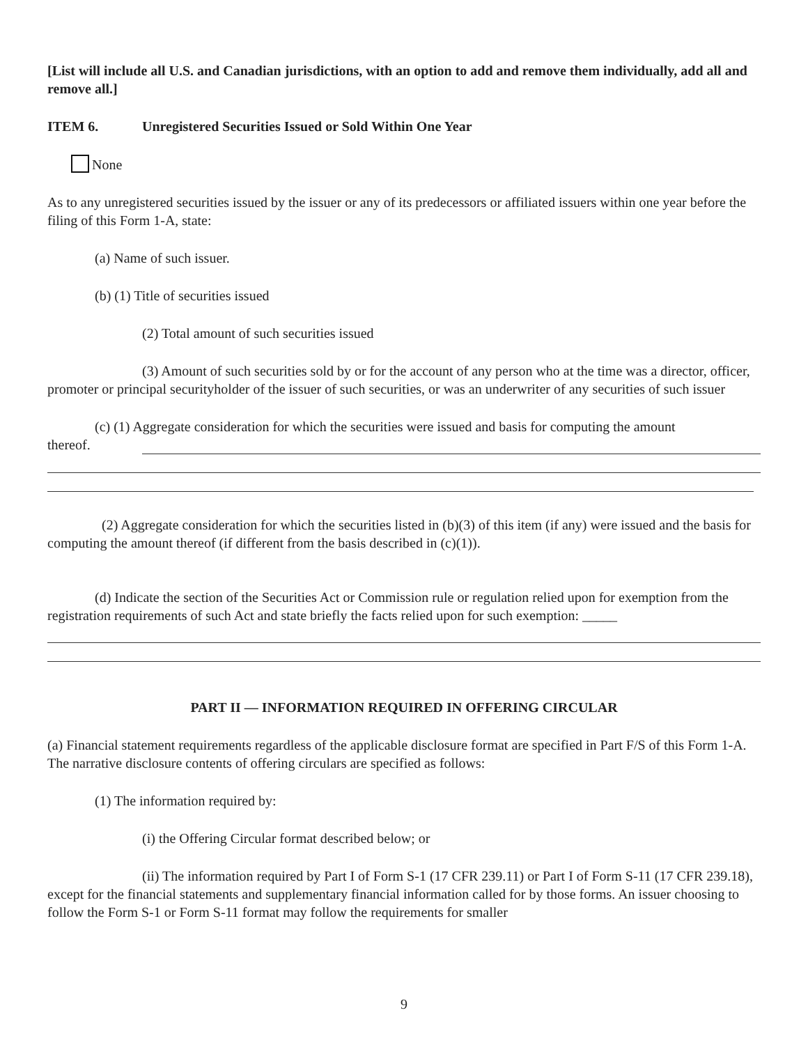[List will include all U.S. and Canadian jurisdictions, with an option to add and remove them individually, add all and remove all.]
ITEM 6. Unregistered Securities Issued or Sold Within One Year
None
As to any unregistered securities issued by the issuer or any of its predecessors or affiliated issuers within one year before the filing of this Form 1-A, state:
(a) Name of such issuer.
(b) (1) Title of securities issued
(2) Total amount of such securities issued
(3) Amount of such securities sold by or for the account of any person who at the time was a director, officer, promoter or principal securityholder of the issuer of such securities, or was an underwriter of any securities of such issuer
(c) (1) Aggregate consideration for which the securities were issued and basis for computing the amount
thereof.
(2) Aggregate consideration for which the securities listed in (b)(3) of this item (if any) were issued and the basis for computing the amount thereof (if different from the basis described in (c)(1)).
(d) Indicate the section of the Securities Act or Commission rule or regulation relied upon for exemption from the registration requirements of such Act and state briefly the facts relied upon for such exemption: _____
PART II — INFORMATION REQUIRED IN OFFERING CIRCULAR
(a) Financial statement requirements regardless of the applicable disclosure format are specified in Part F/S of this Form 1-A. The narrative disclosure contents of offering circulars are specified as follows:
(1) The information required by:
(i) the Offering Circular format described below; or
(ii) The information required by Part I of Form S-1 (17 CFR 239.11) or Part I of Form S-11 (17 CFR 239.18), except for the financial statements and supplementary financial information called for by those forms. An issuer choosing to follow the Form S-1 or Form S-11 format may follow the requirements for smaller
9